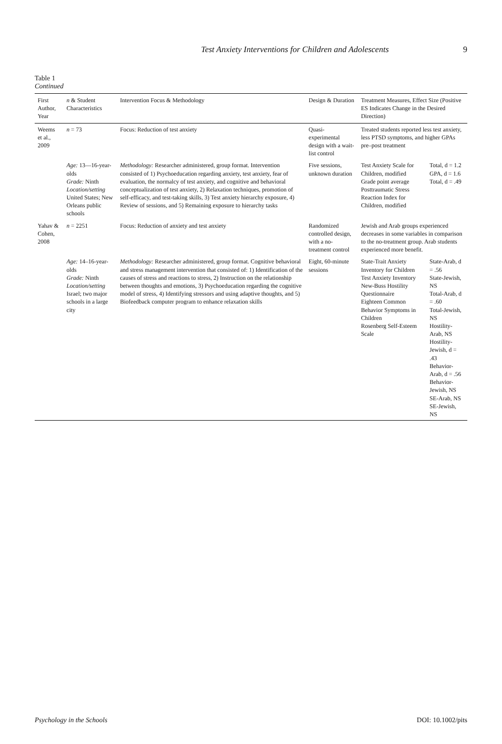Test Anxiety Interventions for Children and Adolescents 9
Table 1
Continued
| First Author, Year | n & Student Characteristics | Intervention Focus & Methodology | Design & Duration | Treatment Measures, Effect Size (Positive ES Indicates Change in the Desired Direction) | |
| --- | --- | --- | --- | --- | --- |
| Weems et al., 2009 | n = 73 | Focus: Reduction of test anxiety | Quasi-experimental design with a wait-list control | Treated students reported less test anxiety, less PTSD symptoms, and higher GPAs pre–post treatment | |
| | Age: 13—16-year-olds Grade: Ninth Location/setting United States; New Orleans public schools | Methodology: Researcher administered, group format. Intervention consisted of 1) Psychoeducation regarding anxiety, test anxiety, fear of evaluation, the normalcy of test anxiety, and cognitive and behavioral conceptualization of test anxiety, 2) Relaxation techniques, promotion of self-efficacy, and test-taking skills, 3) Test anxiety hierarchy exposure, 4) Review of sessions, and 5) Remaining exposure to hierarchy tasks | Five sessions, unknown duration | Test Anxiety Scale for Children, modified Grade point average Posttraumatic Stress Reaction Index for Children, modified | Total, d = 1.2 GPA, d = 1.6 Total, d = .49 |
| Yahav & Cohen, 2008 | n = 2251 | Focus: Reduction of anxiety and test anxiety | Randomized controlled design, with a no-treatment control | Jewish and Arab groups experienced decreases in some variables in comparison to the no-treatment group. Arab students experienced more benefit. | |
| | Age: 14–16-year-olds Grade: Ninth Location/setting Israel; two major schools in a large city | Methodology: Researcher administered, group format. Cognitive behavioral and stress management intervention that consisted of: 1) Identification of the causes of stress and reactions to stress, 2) Instruction on the relationship between thoughts and emotions, 3) Psychoeducation regarding the cognitive model of stress, 4) Identifying stressors and using adaptive thoughts, and 5) Biofeedback computer program to enhance relaxation skills | Eight, 60-minute sessions | State-Trait Anxiety Inventory for Children Test Anxiety Inventory New-Buss Hostility Questionnaire Eighteen Common Behavior Symptoms in Children Rosenberg Self-Esteem Scale | State-Arab, d = .56 State-Jewish, NS Total-Arab, d = .60 Total-Jewish, NS Hostility-Arab, NS Hostility-Jewish, d = .43 Behavior-Arab, d = .56 Behavior-Jewish, NS SE-Arab, NS SE-Jewish, NS |
Psychology in the Schools DOI: 10.1002/pits